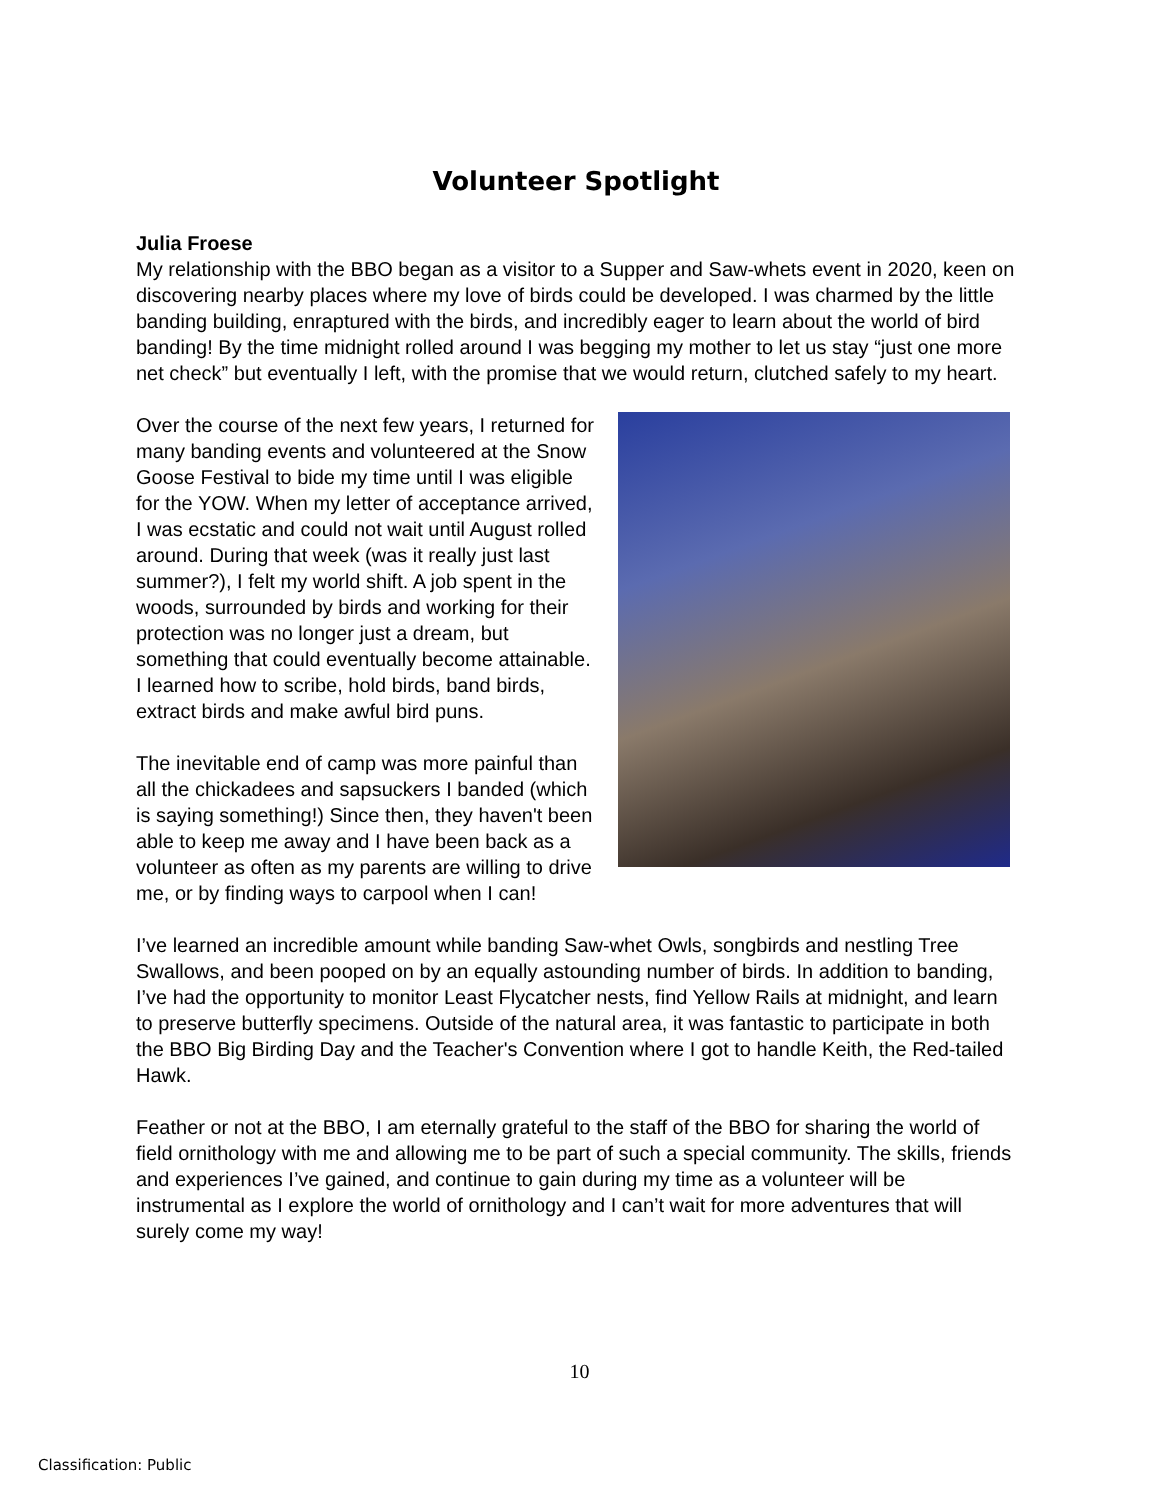Volunteer Spotlight
Julia Froese
My relationship with the BBO began as a visitor to a Supper and Saw-whets event in 2020, keen on discovering nearby places where my love of birds could be developed. I was charmed by the little banding building, enraptured with the birds, and incredibly eager to learn about the world of bird banding! By the time midnight rolled around I was begging my mother to let us stay “just one more net check” but eventually I left, with the promise that we would return, clutched safely to my heart.
Over the course of the next few years, I returned for many banding events and volunteered at the Snow Goose Festival to bide my time until I was eligible for the YOW. When my letter of acceptance arrived, I was ecstatic and could not wait until August rolled around. During that week (was it really just last summer?), I felt my world shift. A job spent in the woods, surrounded by birds and working for their protection was no longer just a dream, but something that could eventually become attainable. I learned how to scribe, hold birds, band birds, extract birds and make awful bird puns.
The inevitable end of camp was more painful than all the chickadees and sapsuckers I banded (which is saying something!) Since then, they haven't been able to keep me away and I have been back as a volunteer as often as my parents are willing to drive me, or by finding ways to carpool when I can!
I’ve learned an incredible amount while banding Saw-whet Owls, songbirds and nestling Tree Swallows, and been pooped on by an equally astounding number of birds. In addition to banding, I’ve had the opportunity to monitor Least Flycatcher nests, find Yellow Rails at midnight, and learn to preserve butterfly specimens. Outside of the natural area, it was fantastic to participate in both the BBO Big Birding Day and the Teacher's Convention where I got to handle Keith, the Red-tailed Hawk.
Feather or not at the BBO, I am eternally grateful to the staff of the BBO for sharing the world of field ornithology with me and allowing me to be part of such a special community. The skills, friends and experiences I’ve gained, and continue to gain during my time as a volunteer will be instrumental as I explore the world of ornithology and I can’t wait for more adventures that will surely come my way!
10
Classification: Public